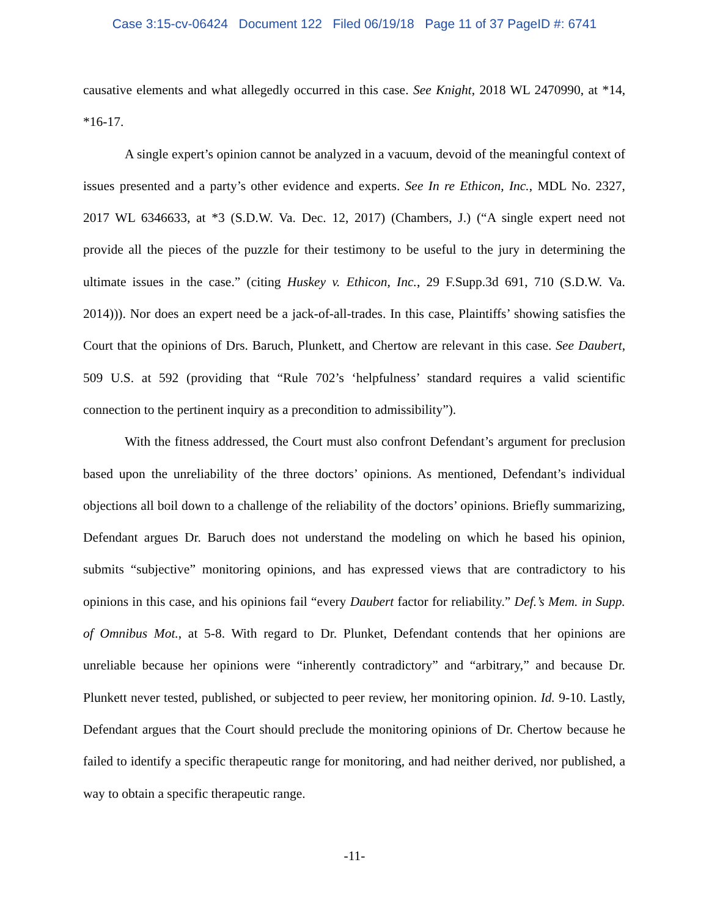Case 3:15-cv-06424 Document 122 Filed 06/19/18 Page 11 of 37 PageID #: 6741
causative elements and what allegedly occurred in this case. See Knight, 2018 WL 2470990, at *14, *16-17.
A single expert’s opinion cannot be analyzed in a vacuum, devoid of the meaningful context of issues presented and a party’s other evidence and experts. See In re Ethicon, Inc., MDL No. 2327, 2017 WL 6346633, at *3 (S.D.W. Va. Dec. 12, 2017) (Chambers, J.) (“A single expert need not provide all the pieces of the puzzle for their testimony to be useful to the jury in determining the ultimate issues in the case.” (citing Huskey v. Ethicon, Inc., 29 F.Supp.3d 691, 710 (S.D.W. Va. 2014))). Nor does an expert need be a jack-of-all-trades. In this case, Plaintiffs’ showing satisfies the Court that the opinions of Drs. Baruch, Plunkett, and Chertow are relevant in this case. See Daubert, 509 U.S. at 592 (providing that “Rule 702’s ‘helpfulness’ standard requires a valid scientific connection to the pertinent inquiry as a precondition to admissibility”).
With the fitness addressed, the Court must also confront Defendant’s argument for preclusion based upon the unreliability of the three doctors’ opinions. As mentioned, Defendant’s individual objections all boil down to a challenge of the reliability of the doctors’ opinions. Briefly summarizing, Defendant argues Dr. Baruch does not understand the modeling on which he based his opinion, submits “subjective” monitoring opinions, and has expressed views that are contradictory to his opinions in this case, and his opinions fail “every Daubert factor for reliability.” Def.’s Mem. in Supp. of Omnibus Mot., at 5-8. With regard to Dr. Plunket, Defendant contends that her opinions are unreliable because her opinions were “inherently contradictory” and “arbitrary,” and because Dr. Plunkett never tested, published, or subjected to peer review, her monitoring opinion. Id. 9-10. Lastly, Defendant argues that the Court should preclude the monitoring opinions of Dr. Chertow because he failed to identify a specific therapeutic range for monitoring, and had neither derived, nor published, a way to obtain a specific therapeutic range.
-11-